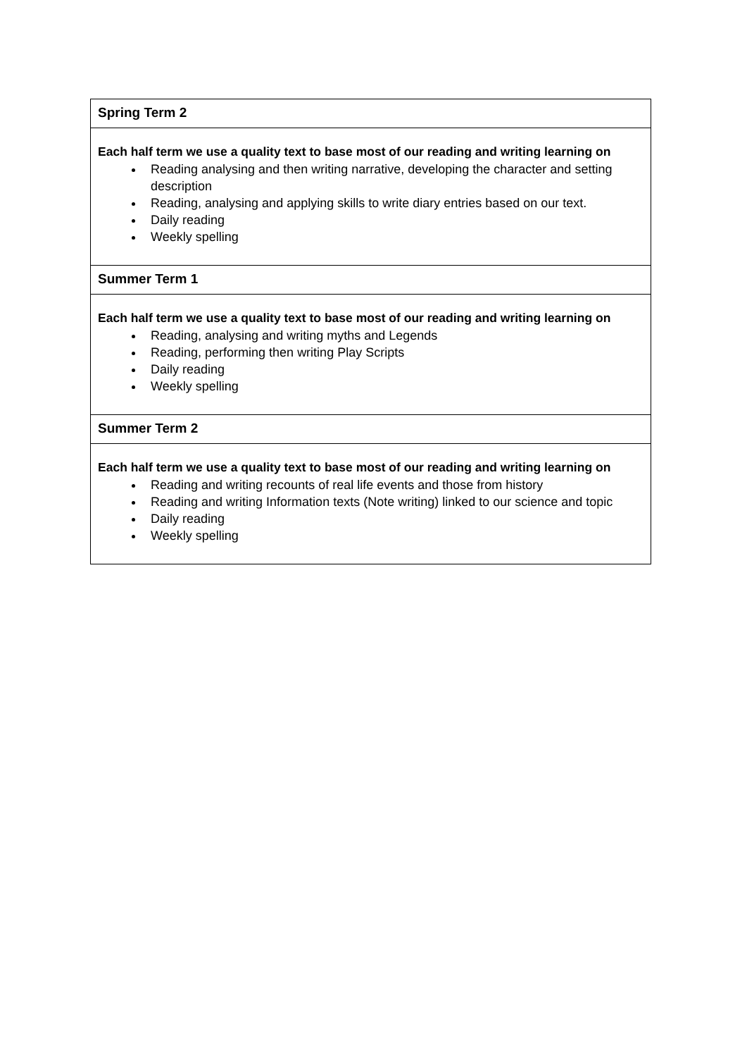| Spring Term 2 |
| Each half term we use a quality text to base most of our reading and writing learning on Reading analysing and then writing narrative, developing the character and setting description Reading, analysing and applying skills to write diary entries based on our text. Daily reading Weekly spelling |
| Summer Term 1 |
| Each half term we use a quality text to base most of our reading and writing learning on Reading, analysing and writing myths and Legends Reading, performing then writing Play Scripts Daily reading Weekly spelling |
| Summer Term 2 |
| Each half term we use a quality text to base most of our reading and writing learning on Reading and writing recounts of real life events and those from history Reading and writing Information texts (Note writing) linked to our science and topic Daily reading Weekly spelling |